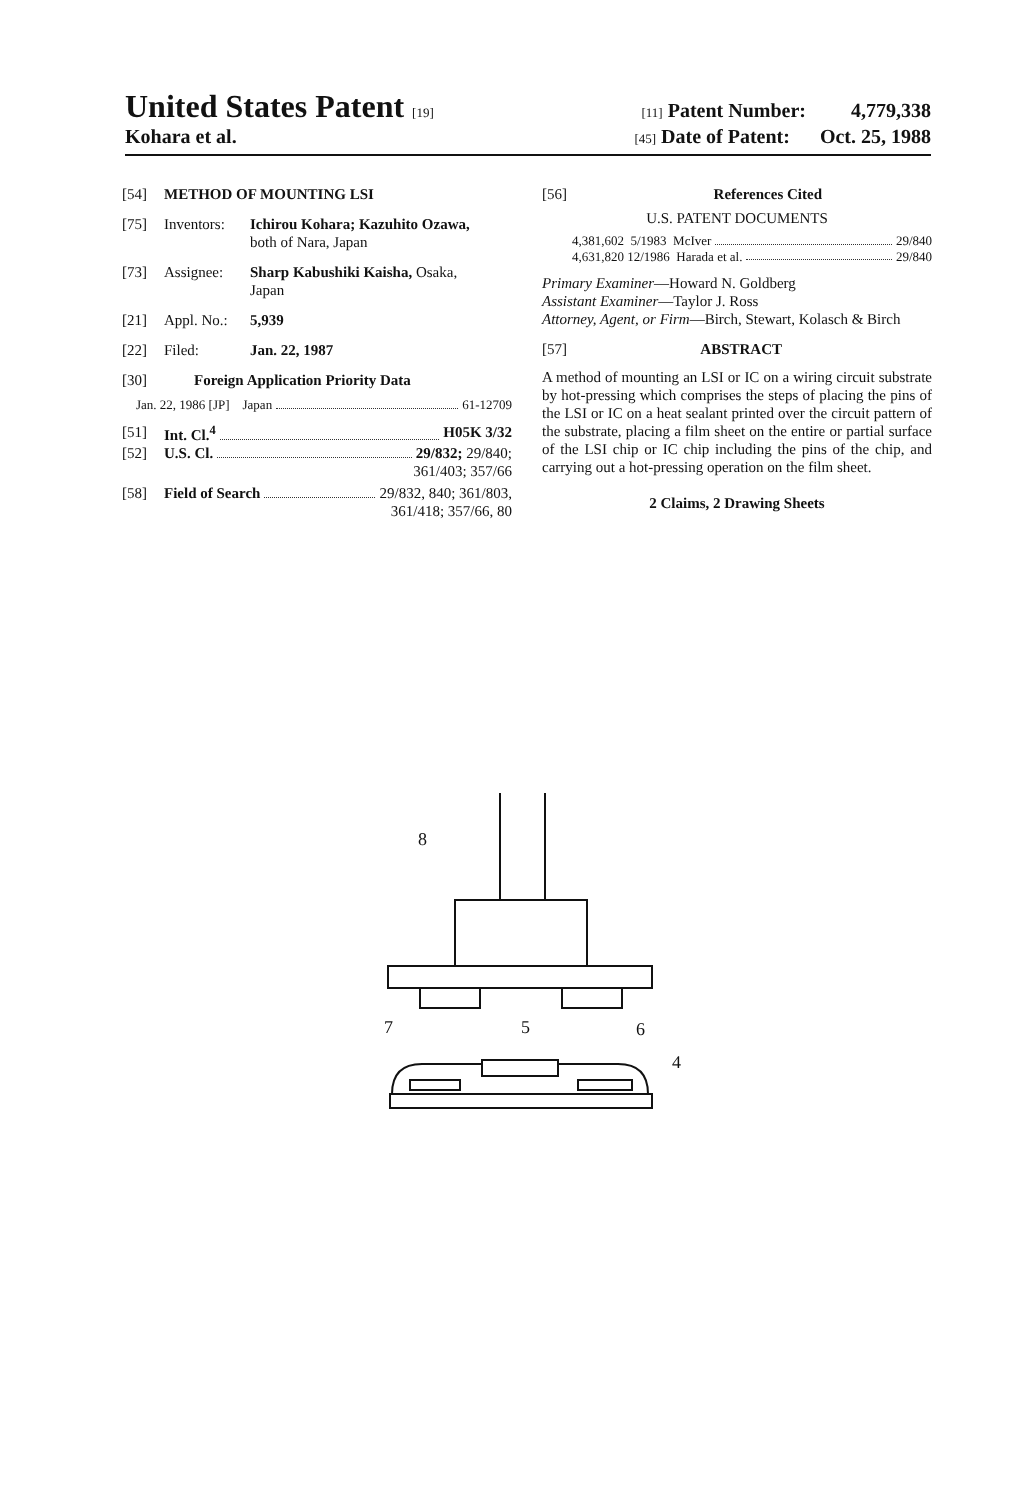United States Patent [19] [11] Patent Number: 4,779,338
Kohara et al. [45] Date of Patent: Oct. 25, 1988
[54] METHOD OF MOUNTING LSI
[75] Inventors: Ichirou Kohara; Kazuhito Ozawa,
both of Nara, Japan
[73] Assignee: Sharp Kabushiki Kaisha, Osaka,
Japan
[21] Appl. No.: 5,939
[22] Filed: Jan. 22, 1987
[30] Foreign Application Priority Data
Jan. 22, 1986 [JP] Japan 61-12709
[51] Int. Cl.<sup>4</sup> H05K 3/32
[52] U.S. Cl. 29/832; 29/840;
361/403; 357/66
[58] Field of Search 29/832, 840; 361/803,
361/418; 357/66, 80
[56] References Cited
U.S. PATENT DOCUMENTS
4,381,602 5/1983 McIver 29/840
4,631,820 12/1986 Harada et al. 29/840
Primary Examiner—Howard N. Goldberg
Assistant Examiner—Taylor J. Ross
Attorney, Agent, or Firm—Birch, Stewart, Kolasch & Birch
[57] ABSTRACT
A method of mounting an LSI or IC on a wiring circuit substrate by hot-pressing which comprises the steps of placing the pins of the LSI or IC on a heat sealant printed over the circuit pattern of the substrate, placing a film sheet on the entire or partial surface of the LSI chip or IC chip including the pins of the chip, and carrying out a hot-pressing operation on the film sheet.
2 Claims, 2 Drawing Sheets
8
7
5
6
4